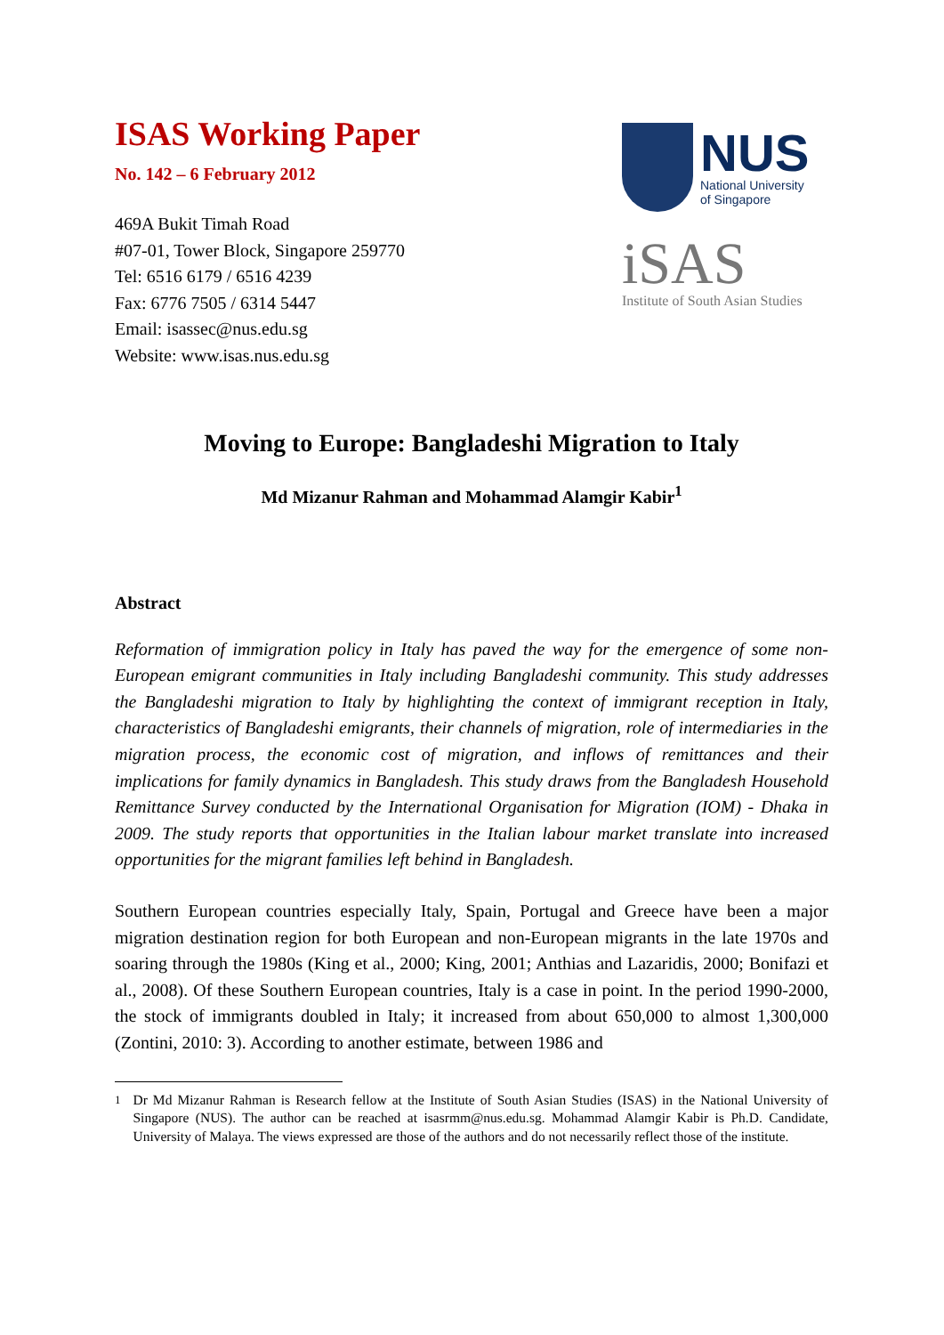ISAS Working Paper
No. 142 – 6 February 2012
469A Bukit Timah Road
#07-01, Tower Block, Singapore 259770
Tel: 6516 6179 / 6516 4239
Fax: 6776 7505 / 6314 5447
Email: isassec@nus.edu.sg
Website: www.isas.nus.edu.sg
NUS
National University
of Singapore
iSAS
Institute of South Asian Studies
Moving to Europe: Bangladeshi Migration to Italy
Md Mizanur Rahman and Mohammad Alamgir Kabir<sup>1</sup>
Abstract
Reformation of immigration policy in Italy has paved the way for the emergence of some non-European emigrant communities in Italy including Bangladeshi community. This study addresses the Bangladeshi migration to Italy by highlighting the context of immigrant reception in Italy, characteristics of Bangladeshi emigrants, their channels of migration, role of intermediaries in the migration process, the economic cost of migration, and inflows of remittances and their implications for family dynamics in Bangladesh. This study draws from the Bangladesh Household Remittance Survey conducted by the International Organisation for Migration (IOM) - Dhaka in 2009. The study reports that opportunities in the Italian labour market translate into increased opportunities for the migrant families left behind in Bangladesh.
Southern European countries especially Italy, Spain, Portugal and Greece have been a major migration destination region for both European and non-European migrants in the late 1970s and soaring through the 1980s (King et al., 2000; King, 2001; Anthias and Lazaridis, 2000; Bonifazi et al., 2008). Of these Southern European countries, Italy is a case in point. In the period 1990-2000, the stock of immigrants doubled in Italy; it increased from about 650,000 to almost 1,300,000 (Zontini, 2010: 3). According to another estimate, between 1986 and
<sup>1</sup> Dr Md Mizanur Rahman is Research fellow at the Institute of South Asian Studies (ISAS) in the National University of Singapore (NUS). The author can be reached at isasrmm@nus.edu.sg. Mohammad Alamgir Kabir is Ph.D. Candidate, University of Malaya. The views expressed are those of the authors and do not necessarily reflect those of the institute.